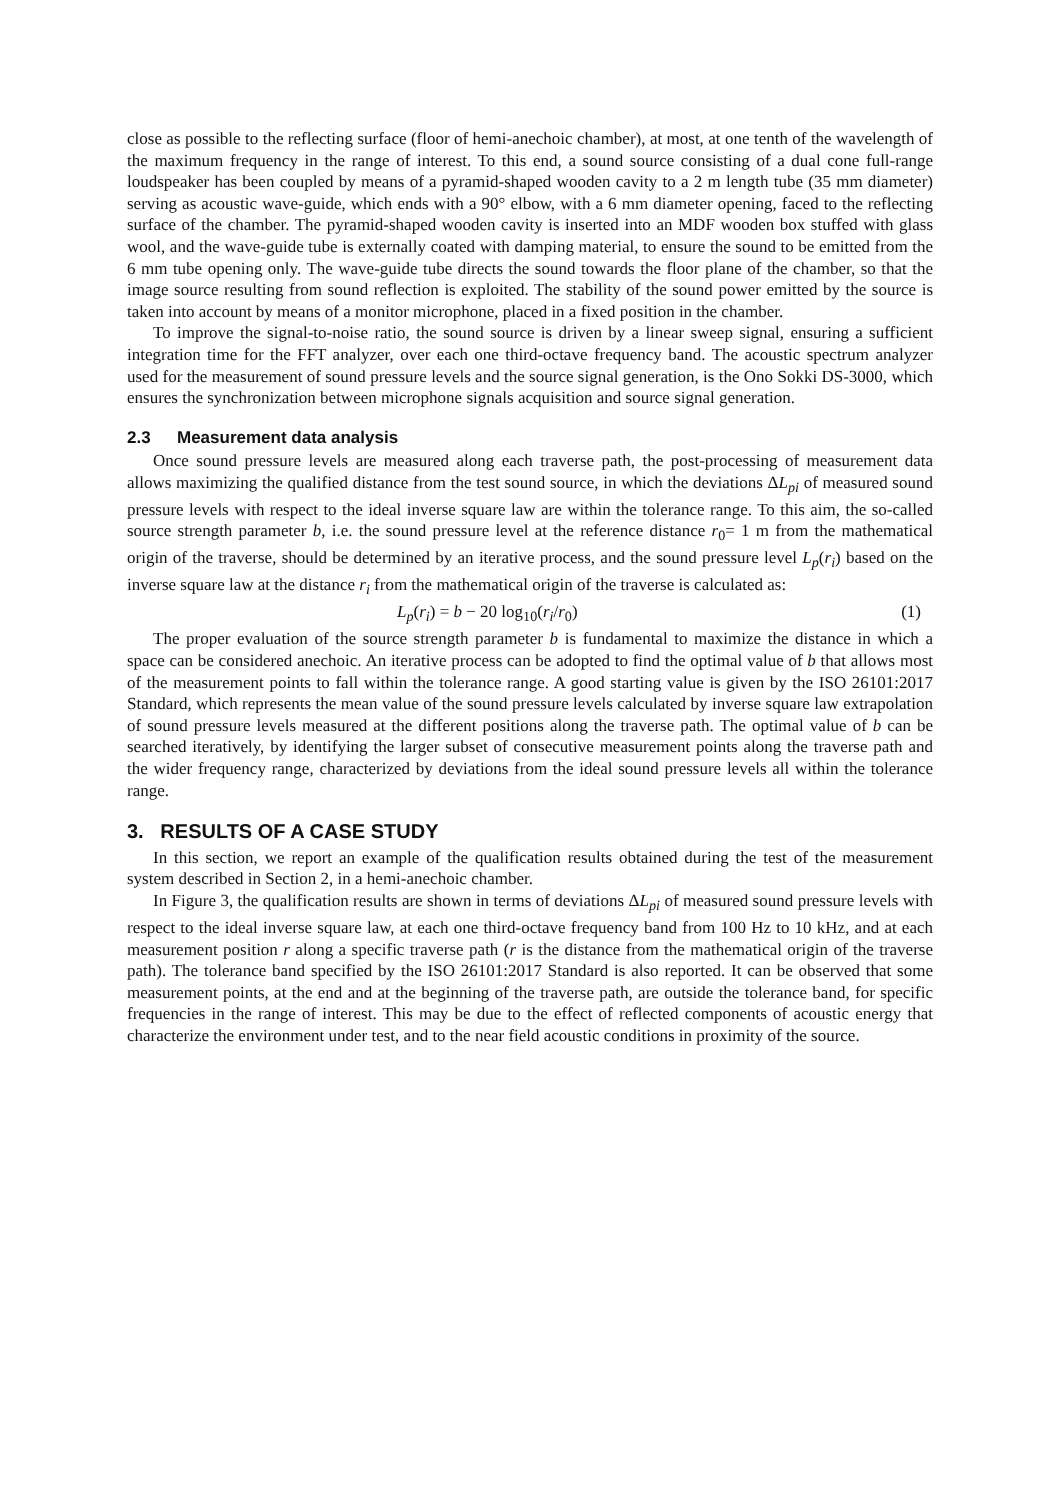close as possible to the reflecting surface (floor of hemi-anechoic chamber), at most, at one tenth of the wavelength of the maximum frequency in the range of interest. To this end, a sound source consisting of a dual cone full-range loudspeaker has been coupled by means of a pyramid-shaped wooden cavity to a 2 m length tube (35 mm diameter) serving as acoustic wave-guide, which ends with a 90° elbow, with a 6 mm diameter opening, faced to the reflecting surface of the chamber. The pyramid-shaped wooden cavity is inserted into an MDF wooden box stuffed with glass wool, and the wave-guide tube is externally coated with damping material, to ensure the sound to be emitted from the 6 mm tube opening only. The wave-guide tube directs the sound towards the floor plane of the chamber, so that the image source resulting from sound reflection is exploited. The stability of the sound power emitted by the source is taken into account by means of a monitor microphone, placed in a fixed position in the chamber.
To improve the signal-to-noise ratio, the sound source is driven by a linear sweep signal, ensuring a sufficient integration time for the FFT analyzer, over each one third-octave frequency band. The acoustic spectrum analyzer used for the measurement of sound pressure levels and the source signal generation, is the Ono Sokki DS-3000, which ensures the synchronization between microphone signals acquisition and source signal generation.
2.3 Measurement data analysis
Once sound pressure levels are measured along each traverse path, the post-processing of measurement data allows maximizing the qualified distance from the test sound source, in which the deviations ΔL<sub>pi</sub> of measured sound pressure levels with respect to the ideal inverse square law are within the tolerance range. To this aim, the so-called source strength parameter b, i.e. the sound pressure level at the reference distance r<sub>0</sub>= 1 m from the mathematical origin of the traverse, should be determined by an iterative process, and the sound pressure level L<sub>p</sub>(r<sub>i</sub>) based on the inverse square law at the distance r<sub>i</sub> from the mathematical origin of the traverse is calculated as:
L<sub>p</sub>(r<sub>i</sub>) = b − 20 log<sub>10</sub>(r<sub>i</sub>/r<sub>0</sub>) (1)
The proper evaluation of the source strength parameter b is fundamental to maximize the distance in which a space can be considered anechoic. An iterative process can be adopted to find the optimal value of b that allows most of the measurement points to fall within the tolerance range. A good starting value is given by the ISO 26101:2017 Standard, which represents the mean value of the sound pressure levels calculated by inverse square law extrapolation of sound pressure levels measured at the different positions along the traverse path. The optimal value of b can be searched iteratively, by identifying the larger subset of consecutive measurement points along the traverse path and the wider frequency range, characterized by deviations from the ideal sound pressure levels all within the tolerance range.
3. RESULTS OF A CASE STUDY
In this section, we report an example of the qualification results obtained during the test of the measurement system described in Section 2, in a hemi-anechoic chamber.
In Figure 3, the qualification results are shown in terms of deviations ΔL<sub>pi</sub> of measured sound pressure levels with respect to the ideal inverse square law, at each one third-octave frequency band from 100 Hz to 10 kHz, and at each measurement position r along a specific traverse path (r is the distance from the mathematical origin of the traverse path). The tolerance band specified by the ISO 26101:2017 Standard is also reported. It can be observed that some measurement points, at the end and at the beginning of the traverse path, are outside the tolerance band, for specific frequencies in the range of interest. This may be due to the effect of reflected components of acoustic energy that characterize the environment under test, and to the near field acoustic conditions in proximity of the source.